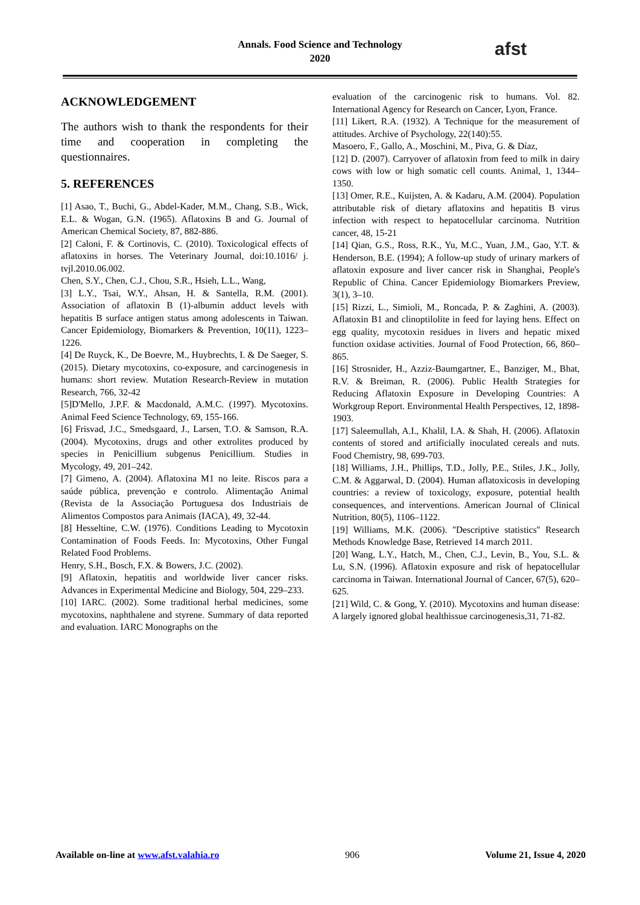Annals. Food Science and Technology
2020
afst
ACKNOWLEDGEMENT
The authors wish to thank the respondents for their time and cooperation in completing the questionnaires.
5. REFERENCES
[1] Asao, T., Buchi, G., Abdel-Kader, M.M., Chang, S.B., Wick, E.L. & Wogan, G.N. (1965). Aflatoxins B and G. Journal of American Chemical Society, 87, 882-886.
[2] Caloni, F. & Cortinovis, C. (2010). Toxicological effects of aflatoxins in horses. The Veterinary Journal, doi:10.1016/ j. tvjl.2010.06.002.
Chen, S.Y., Chen, C.J., Chou, S.R., Hsieh, L.L., Wang,
[3] L.Y., Tsai, W.Y., Ahsan, H. & Santella, R.M. (2001). Association of aflatoxin B (1)-albumin adduct levels with hepatitis B surface antigen status among adolescents in Taiwan. Cancer Epidemiology, Biomarkers & Prevention, 10(11), 1223–1226.
[4] De Ruyck, K., De Boevre, M., Huybrechts, I. & De Saeger, S. (2015). Dietary mycotoxins, co-exposure, and carcinogenesis in humans: short review. Mutation Research-Review in mutation Research, 766, 32-42
[5]D'Mello, J.P.F. & Macdonald, A.M.C. (1997). Mycotoxins. Animal Feed Science Technology, 69, 155-166.
[6] Frisvad, J.C., Smedsgaard, J., Larsen, T.O. & Samson, R.A. (2004). Mycotoxins, drugs and other extrolites produced by species in Penicillium subgenus Penicillium. Studies in Mycology, 49, 201–242.
[7] Gimeno, A. (2004). Aflatoxina M1 no leite. Riscos para a saúde pública, prevenção e controlo. Alimentação Animal (Revista de la Associação Portuguesa dos Industriais de Alimentos Compostos para Animais (IACA), 49, 32-44.
[8] Hesseltine, C.W. (1976). Conditions Leading to Mycotoxin Contamination of Foods Feeds. In: Mycotoxins, Other Fungal Related Food Problems.
Henry, S.H., Bosch, F.X. & Bowers, J.C. (2002).
[9] Aflatoxin, hepatitis and worldwide liver cancer risks. Advances in Experimental Medicine and Biology, 504, 229–233.
[10] IARC. (2002). Some traditional herbal medicines, some mycotoxins, naphthalene and styrene. Summary of data reported and evaluation. IARC Monographs on the
evaluation of the carcinogenic risk to humans. Vol. 82. International Agency for Research on Cancer, Lyon, France.
[11] Likert, R.A. (1932). A Technique for the measurement of attitudes. Archive of Psychology, 22(140):55.
Masoero, F., Gallo, A., Moschini, M., Piva, G. & Díaz,
[12] D. (2007). Carryover of aflatoxin from feed to milk in dairy cows with low or high somatic cell counts. Animal, 1, 1344–1350.
[13] Omer, R.E., Kuijsten, A. & Kadaru, A.M. (2004). Population attributable risk of dietary aflatoxins and hepatitis B virus infection with respect to hepatocellular carcinoma. Nutrition cancer, 48, 15-21
[14] Qian, G.S., Ross, R.K., Yu, M.C., Yuan, J.M., Gao, Y.T. & Henderson, B.E. (1994); A follow-up study of urinary markers of aflatoxin exposure and liver cancer risk in Shanghai, People's Republic of China. Cancer Epidemiology Biomarkers Preview, 3(1), 3–10.
[15] Rizzi, L., Simioli, M., Roncada, P. & Zaghini, A. (2003). Aflatoxin B1 and clinoptilolite in feed for laying hens. Effect on egg quality, mycotoxin residues in livers and hepatic mixed function oxidase activities. Journal of Food Protection, 66, 860–865.
[16] Strosnider, H., Azziz-Baumgartner, E., Banziger, M., Bhat, R.V. & Breiman, R. (2006). Public Health Strategies for Reducing Aflatoxin Exposure in Developing Countries: A Workgroup Report. Environmental Health Perspectives, 12, 1898-1903.
[17] Saleemullah, A.I., Khalil, I.A. & Shah, H. (2006). Aflatoxin contents of stored and artificially inoculated cereals and nuts. Food Chemistry, 98, 699-703.
[18] Williams, J.H., Phillips, T.D., Jolly, P.E., Stiles, J.K., Jolly, C.M. & Aggarwal, D. (2004). Human aflatoxicosis in developing countries: a review of toxicology, exposure, potential health consequences, and interventions. American Journal of Clinical Nutrition, 80(5), 1106–1122.
[19] Williams, M.K. (2006). ''Descriptive statistics'' Research Methods Knowledge Base, Retrieved 14 march 2011.
[20] Wang, L.Y., Hatch, M., Chen, C.J., Levin, B., You, S.L. & Lu, S.N. (1996). Aflatoxin exposure and risk of hepatocellular carcinoma in Taiwan. International Journal of Cancer, 67(5), 620–625.
[21] Wild, C. & Gong, Y. (2010). Mycotoxins and human disease: A largely ignored global healthissue carcinogenesis,31, 71-82.
Available on-line at www.afst.valahia.ro 906 Volume 21, Issue 4, 2020